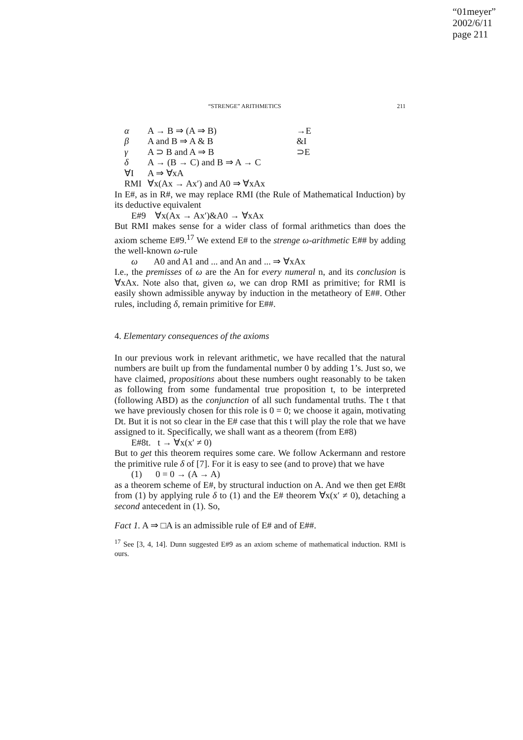“01meyer”
2002/6/11
page 211
“STRENGE” ARITHMETICS 211
| α | A → B ⇒ (A ⇒ B) | →E |
| β | A and B ⇒ A & B | &I |
| γ | A ⊃ B and A ⇒ B | ⊃E |
| δ | A → (B → C) and B ⇒ A → C | |
| ∀I | A ⇒ ∀xA | |
| RMI | ∀x(Ax → Ax′) and A0 ⇒ ∀xAx | |
In E#, as in R#, we may replace RMI (the Rule of Mathematical Induction) by its deductive equivalent
E#9 ∀x(Ax → Ax′)&A0 → ∀xAx
But RMI makes sense for a wider class of formal arithmetics than does the axiom scheme E#9.<sup>17</sup> We extend E# to the strenge ω-arithmetic E## by adding the well-known ω-rule
ω A0 and A1 and ... and An and ... ⇒ ∀xAx
I.e., the premisses of ω are the An for every numeral n, and its conclusion is ∀xAx. Note also that, given ω, we can drop RMI as primitive; for RMI is easily shown admissible anyway by induction in the metatheory of E##. Other rules, including δ, remain primitive for E##.
4. Elementary consequences of the axioms
In our previous work in relevant arithmetic, we have recalled that the natural numbers are built up from the fundamental number 0 by adding 1’s. Just so, we have claimed, propositions about these numbers ought reasonably to be taken as following from some fundamental true proposition t, to be interpreted (following ABD) as the conjunction of all such fundamental truths. The t that we have previously chosen for this role is 0 = 0; we choose it again, motivating Dt. But it is not so clear in the E# case that this t will play the role that we have assigned to it. Specifically, we shall want as a theorem (from E#8)
E#8t. t → ∀x(x′ ≠ 0)
But to get this theorem requires some care. We follow Ackermann and restore the primitive rule δ of [7]. For it is easy to see (and to prove) that we have
(1) 0 = 0 → (A → A)
as a theorem scheme of E#, by structural induction on A. And we then get E#8t from (1) by applying rule δ to (1) and the E# theorem ∀x(x′ ≠ 0), detaching a second antecedent in (1). So,
Fact 1. A ⇒ □A is an admissible rule of E# and of E##.
<sup>17</sup> See [3, 4, 14]. Dunn suggested E#9 as an axiom scheme of mathematical induction. RMI is ours.